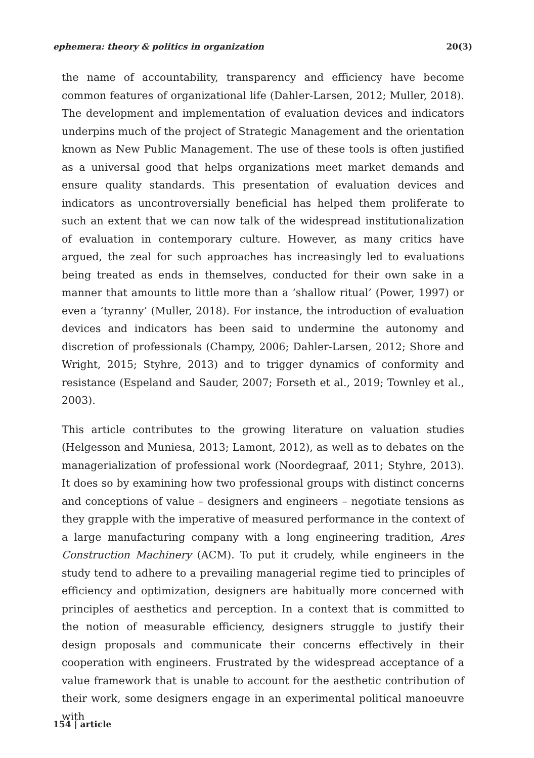ephemera: theory & politics in organization 20(3)
the name of accountability, transparency and efficiency have become common features of organizational life (Dahler-Larsen, 2012; Muller, 2018). The development and implementation of evaluation devices and indicators underpins much of the project of Strategic Management and the orientation known as New Public Management. The use of these tools is often justified as a universal good that helps organizations meet market demands and ensure quality standards. This presentation of evaluation devices and indicators as uncontroversially beneficial has helped them proliferate to such an extent that we can now talk of the widespread institutionalization of evaluation in contemporary culture. However, as many critics have argued, the zeal for such approaches has increasingly led to evaluations being treated as ends in themselves, conducted for their own sake in a manner that amounts to little more than a ‘shallow ritual’ (Power, 1997) or even a ‘tyranny’ (Muller, 2018). For instance, the introduction of evaluation devices and indicators has been said to undermine the autonomy and discretion of professionals (Champy, 2006; Dahler-Larsen, 2012; Shore and Wright, 2015; Styhre, 2013) and to trigger dynamics of conformity and resistance (Espeland and Sauder, 2007; Forseth et al., 2019; Townley et al., 2003).
This article contributes to the growing literature on valuation studies (Helgesson and Muniesa, 2013; Lamont, 2012), as well as to debates on the managerialization of professional work (Noordegraaf, 2011; Styhre, 2013). It does so by examining how two professional groups with distinct concerns and conceptions of value – designers and engineers – negotiate tensions as they grapple with the imperative of measured performance in the context of a large manufacturing company with a long engineering tradition, Ares Construction Machinery (ACM). To put it crudely, while engineers in the study tend to adhere to a prevailing managerial regime tied to principles of efficiency and optimization, designers are habitually more concerned with principles of aesthetics and perception. In a context that is committed to the notion of measurable efficiency, designers struggle to justify their design proposals and communicate their concerns effectively in their cooperation with engineers. Frustrated by the widespread acceptance of a value framework that is unable to account for the aesthetic contribution of their work, some designers engage in an experimental political manoeuvre with
154 | article